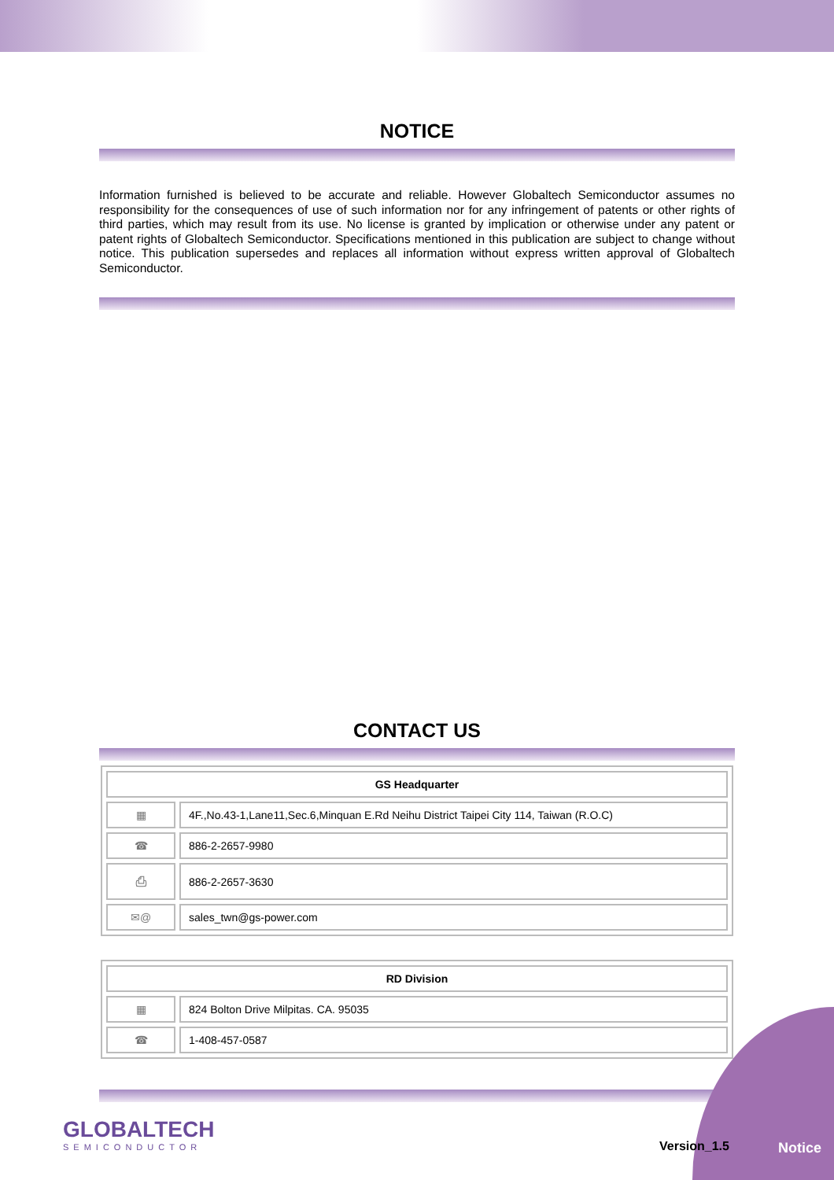NOTICE
Information furnished is believed to be accurate and reliable. However Globaltech Semiconductor assumes no responsibility for the consequences of use of such information nor for any infringement of patents or other rights of third parties, which may result from its use. No license is granted by implication or otherwise under any patent or patent rights of Globaltech Semiconductor. Specifications mentioned in this publication are subject to change without notice. This publication supersedes and replaces all information without express written approval of Globaltech Semiconductor.
CONTACT US
| GS Headquarter | |
| --- | --- |
| ▦ | 4F.,No.43-1,Lane11,Sec.6,Minquan E.Rd Neihu District Taipei City 114, Taiwan (R.O.C) |
| ☎ | 886-2-2657-9980 |
| ⎙ | 886-2-2657-3630 |
| ✉@ | sales_twn@gs-power.com |
| RD Division | |
| --- | --- |
| ▦ | 824 Bolton Drive Milpitas. CA. 95035 |
| ☎ | 1-408-457-0587 |
GLOBALTECH
SEMICONDUCTOR
Version_1.5 Notice